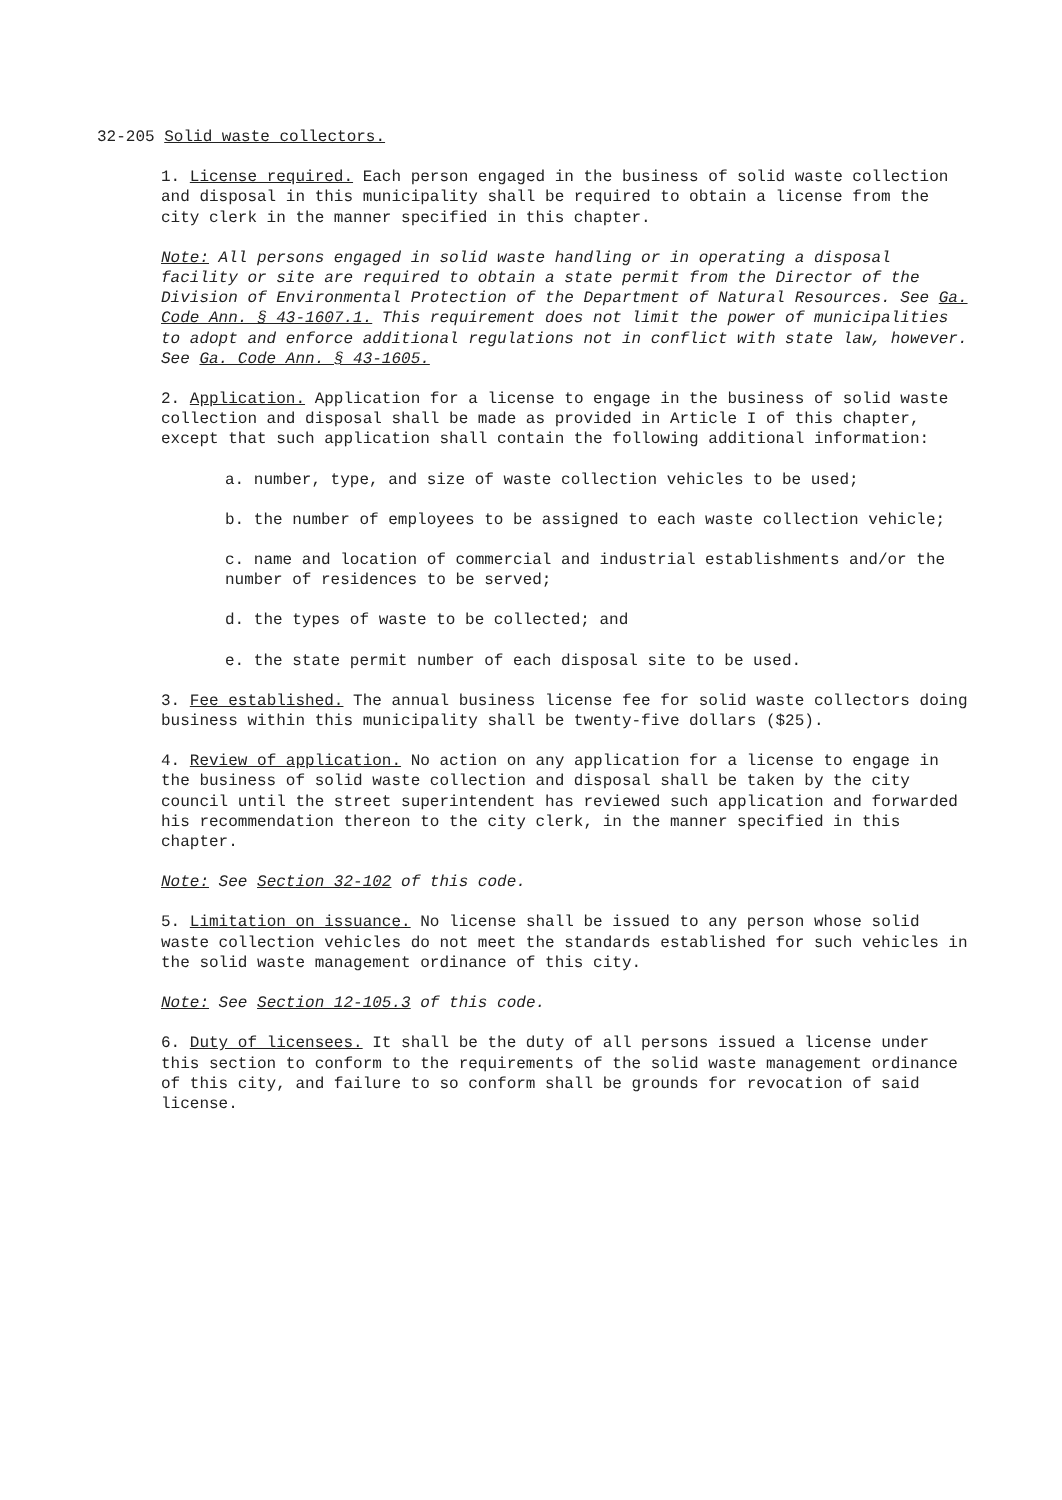32-205 Solid waste collectors.
1. License required. Each person engaged in the business of solid waste collection and disposal in this municipality shall be required to obtain a license from the city clerk in the manner specified in this chapter.
Note: All persons engaged in solid waste handling or in operating a disposal facility or site are required to obtain a state permit from the Director of the Division of Environmental Protection of the Department of Natural Resources. See Ga. Code Ann. § 43-1607.1. This requirement does not limit the power of municipalities to adopt and enforce additional regulations not in conflict with state law, however. See Ga. Code Ann. § 43-1605.
2. Application. Application for a license to engage in the business of solid waste collection and disposal shall be made as provided in Article I of this chapter, except that such application shall contain the following additional information:
a. number, type, and size of waste collection vehicles to be used;
b. the number of employees to be assigned to each waste collection vehicle;
c. name and location of commercial and industrial establishments and/or the number of residences to be served;
d. the types of waste to be collected; and
e. the state permit number of each disposal site to be used.
3. Fee established. The annual business license fee for solid waste collectors doing business within this municipality shall be twenty-five dollars ($25).
4. Review of application. No action on any application for a license to engage in the business of solid waste collection and disposal shall be taken by the city council until the street superintendent has reviewed such application and forwarded his recommendation thereon to the city clerk, in the manner specified in this chapter.
Note: See Section 32-102 of this code.
5. Limitation on issuance. No license shall be issued to any person whose solid waste collection vehicles do not meet the standards established for such vehicles in the solid waste management ordinance of this city.
Note: See Section 12-105.3 of this code.
6. Duty of licensees. It shall be the duty of all persons issued a license under this section to conform to the requirements of the solid waste management ordinance of this city, and failure to so conform shall be grounds for revocation of said license.